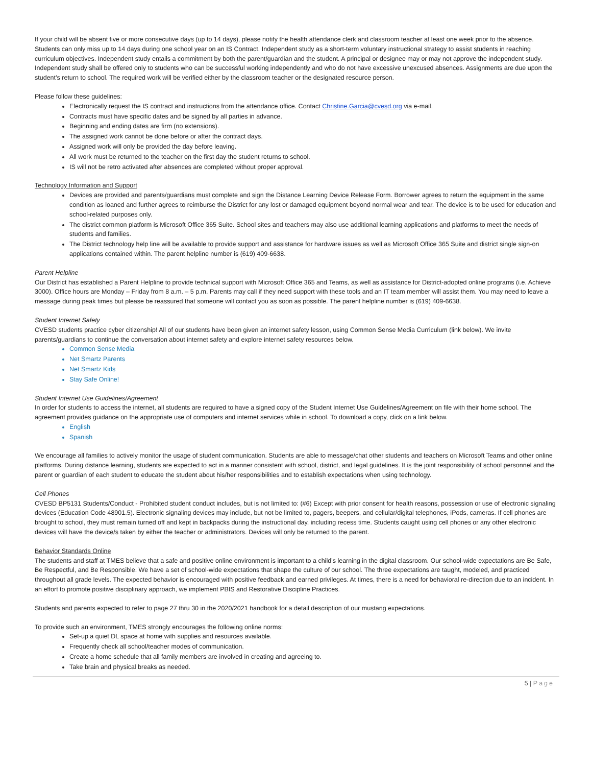If your child will be absent five or more consecutive days (up to 14 days), please notify the health attendance clerk and classroom teacher at least one week prior to the absence. Students can only miss up to 14 days during one school year on an IS Contract. Independent study as a short-term voluntary instructional strategy to assist students in reaching curriculum objectives. Independent study entails a commitment by both the parent/guardian and the student. A principal or designee may or may not approve the independent study. Independent study shall be offered only to students who can be successful working independently and who do not have excessive unexcused absences. Assignments are due upon the student’s return to school. The required work will be verified either by the classroom teacher or the designated resource person.
Please follow these guidelines:
Electronically request the IS contract and instructions from the attendance office. Contact Christine.Garcia@cvesd.org via e-mail.
Contracts must have specific dates and be signed by all parties in advance.
Beginning and ending dates are firm (no extensions).
The assigned work cannot be done before or after the contract days.
Assigned work will only be provided the day before leaving.
All work must be returned to the teacher on the first day the student returns to school.
IS will not be retro activated after absences are completed without proper approval.
Technology Information and Support
Devices are provided and parents/guardians must complete and sign the Distance Learning Device Release Form. Borrower agrees to return the equipment in the same condition as loaned and further agrees to reimburse the District for any lost or damaged equipment beyond normal wear and tear. The device is to be used for education and school-related purposes only.
The district common platform is Microsoft Office 365 Suite. School sites and teachers may also use additional learning applications and platforms to meet the needs of students and families.
The District technology help line will be available to provide support and assistance for hardware issues as well as Microsoft Office 365 Suite and district single sign-on applications contained within. The parent helpline number is (619) 409-6638.
Parent Helpline
Our District has established a Parent Helpline to provide technical support with Microsoft Office 365 and Teams, as well as assistance for District-adopted online programs (i.e. Achieve 3000). Office hours are Monday – Friday from 8 a.m. – 5 p.m. Parents may call if they need support with these tools and an IT team member will assist them. You may need to leave a message during peak times but please be reassured that someone will contact you as soon as possible. The parent helpline number is (619) 409-6638.
Student Internet Safety
CVESD students practice cyber citizenship! All of our students have been given an internet safety lesson, using Common Sense Media Curriculum (link below). We invite parents/guardians to continue the conversation about internet safety and explore internet safety resources below.
Common Sense Media
Net Smartz Parents
Net Smartz Kids
Stay Safe Online!
Student Internet Use Guidelines/Agreement
In order for students to access the internet, all students are required to have a signed copy of the Student Internet Use Guidelines/Agreement on file with their home school. The agreement provides guidance on the appropriate use of computers and internet services while in school. To download a copy, click on a link below.
English
Spanish
We encourage all families to actively monitor the usage of student communication. Students are able to message/chat other students and teachers on Microsoft Teams and other online platforms. During distance learning, students are expected to act in a manner consistent with school, district, and legal guidelines. It is the joint responsibility of school personnel and the parent or guardian of each student to educate the student about his/her responsibilities and to establish expectations when using technology.
Cell Phones
CVESD BP5131 Students/Conduct - Prohibited student conduct includes, but is not limited to: (#6) Except with prior consent for health reasons, possession or use of electronic signaling devices (Education Code 48901.5). Electronic signaling devices may include, but not be limited to, pagers, beepers, and cellular/digital telephones, iPods, cameras. If cell phones are brought to school, they must remain turned off and kept in backpacks during the instructional day, including recess time. Students caught using cell phones or any other electronic devices will have the device/s taken by either the teacher or administrators. Devices will only be returned to the parent.
Behavior Standards Online
The students and staff at TMES believe that a safe and positive online environment is important to a child’s learning in the digital classroom. Our school-wide expectations are Be Safe, Be Respectful, and Be Responsible. We have a set of school-wide expectations that shape the culture of our school. The three expectations are taught, modeled, and practiced throughout all grade levels. The expected behavior is encouraged with positive feedback and earned privileges. At times, there is a need for behavioral re-direction due to an incident. In an effort to promote positive disciplinary approach, we implement PBIS and Restorative Discipline Practices.
Students and parents expected to refer to page 27 thru 30 in the 2020/2021 handbook for a detail description of our mustang expectations.
To provide such an environment, TMES strongly encourages the following online norms:
Set-up a quiet DL space at home with supplies and resources available.
Frequently check all school/teacher modes of communication.
Create a home schedule that all family members are involved in creating and agreeing to.
Take brain and physical breaks as needed.
5 | Page